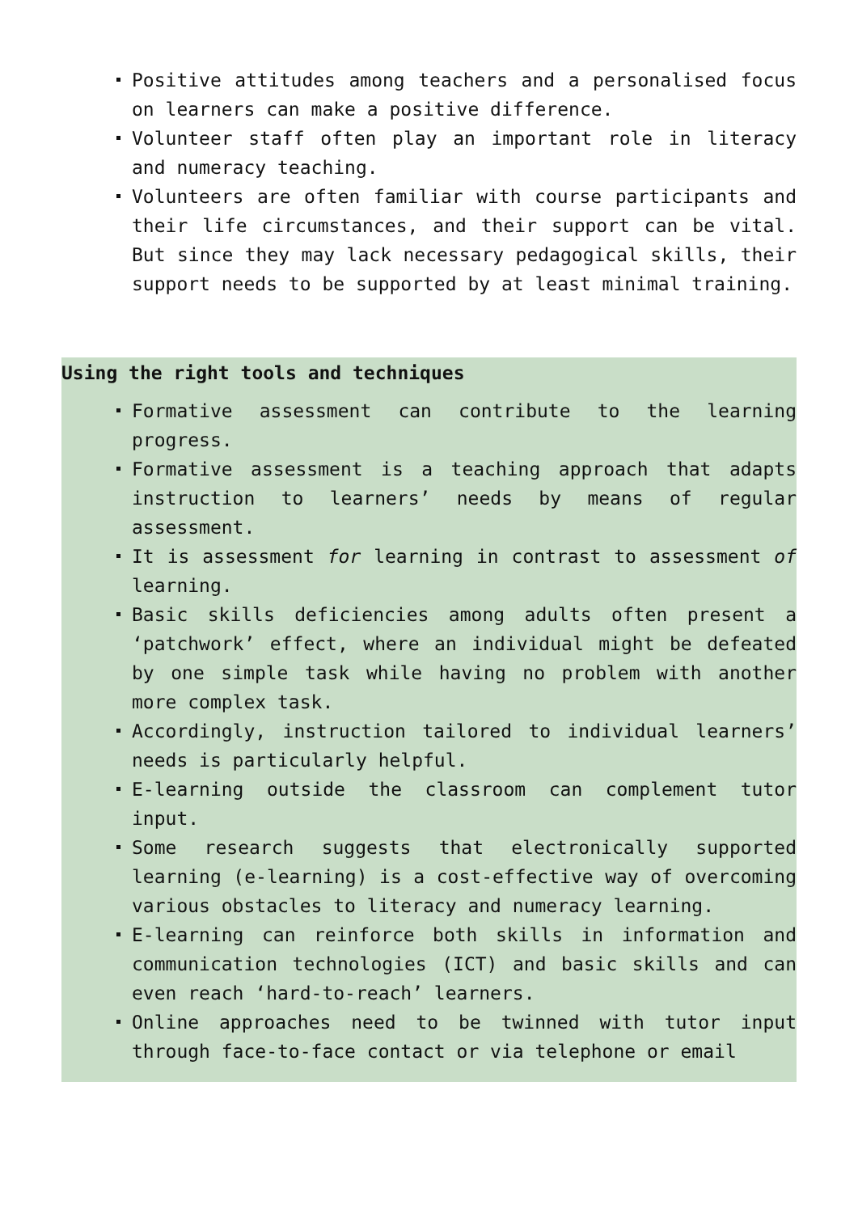Positive attitudes among teachers and a personalised focus on learners can make a positive difference.
Volunteer staff often play an important role in literacy and numeracy teaching.
Volunteers are often familiar with course participants and their life circumstances, and their support can be vital. But since they may lack necessary pedagogical skills, their support needs to be supported by at least minimal training.
Using the right tools and techniques
Formative assessment can contribute to the learning progress.
Formative assessment is a teaching approach that adapts instruction to learners’ needs by means of regular assessment.
It is assessment for learning in contrast to assessment of learning.
Basic skills deficiencies among adults often present a ‘patchwork’ effect, where an individual might be defeated by one simple task while having no problem with another more complex task.
Accordingly, instruction tailored to individual learners’ needs is particularly helpful.
E-learning outside the classroom can complement tutor input.
Some research suggests that electronically supported learning (e-learning) is a cost-effective way of overcoming various obstacles to literacy and numeracy learning.
E-learning can reinforce both skills in information and communication technologies (ICT) and basic skills and can even reach ‘hard-to-reach’ learners.
Online approaches need to be twinned with tutor input through face-to-face contact or via telephone or email